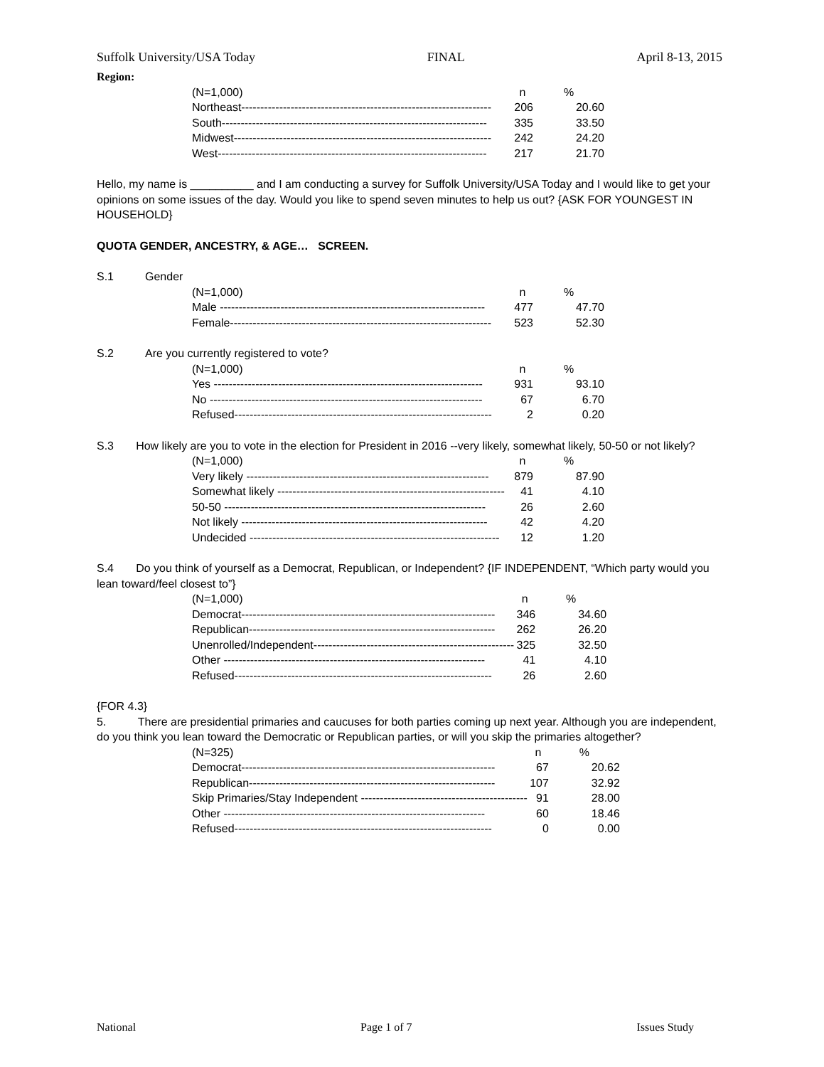Suffolk University/USA Today FINAL April 8-13, 2015
Region:
| (N=1,000) | n | % |
| Northeast------------------------------------------------------------------ | 206 | 20.60 |
| South---------------------------------------------------------------------- | 335 | 33.50 |
| Midwest-------------------------------------------------------------------- | 242 | 24.20 |
| West----------------------------------------------------------------------- | 217 | 21.70 |
Hello, my name is __________ and I am conducting a survey for Suffolk University/USA Today and I would like to get your opinions on some issues of the day. Would you like to spend seven minutes to help us out? {ASK FOR YOUNGEST IN HOUSEHOLD}
QUOTA GENDER, ANCESTRY, & AGE… SCREEN.
S.1 Gender
| (N=1,000) | n | % |
| Male ---------------------------------------------------------------------- | 477 | 47.70 |
| Female--------------------------------------------------------------------- | 523 | 52.30 |
S.2 Are you currently registered to vote?
| (N=1,000) | n | % |
| Yes ----------------------------------------------------------------------- | 931 | 93.10 |
| No ------------------------------------------------------------------------ | 67 | 6.70 |
| Refused-------------------------------------------------------------------- | 2 | 0.20 |
S.3 How likely are you to vote in the election for President in 2016 --very likely, somewhat likely, 50-50 or not likely?
| (N=1,000) | n | % |
| Very likely ---------------------------------------------------------------- | 879 | 87.90 |
| Somewhat likely ------------------------------------------------------------ | 41 | 4.10 |
| 50-50 --------------------------------------------------------------------- | 26 | 2.60 |
| Not likely ----------------------------------------------------------------- | 42 | 4.20 |
| Undecided ------------------------------------------------------------------ | 12 | 1.20 |
S.4 Do you think of yourself as a Democrat, Republican, or Independent? {IF INDEPENDENT, “Which party would you lean toward/feel closest to”}
| (N=1,000) | n | % |
| Democrat------------------------------------------------------------------- | 346 | 34.60 |
| Republican----------------------------------------------------------------- | 262 | 26.20 |
| Unenrolled/Independent----------------------------------------------------- | 325 | 32.50 |
| Other --------------------------------------------------------------------- | 41 | 4.10 |
| Refused-------------------------------------------------------------------- | 26 | 2.60 |
{FOR 4.3}
5. There are presidential primaries and caucuses for both parties coming up next year. Although you are independent, do you think you lean toward the Democratic or Republican parties, or will you skip the primaries altogether?
| (N=325) | n | % |
| Democrat------------------------------------------------------------------- | 67 | 20.62 |
| Republican----------------------------------------------------------------- | 107 | 32.92 |
| Skip Primaries/Stay Independent -------------------------------------------- | 91 | 28.00 |
| Other --------------------------------------------------------------------- | 60 | 18.46 |
| Refused-------------------------------------------------------------------- | 0 | 0.00 |
National Page 1 of 7 Issues Study